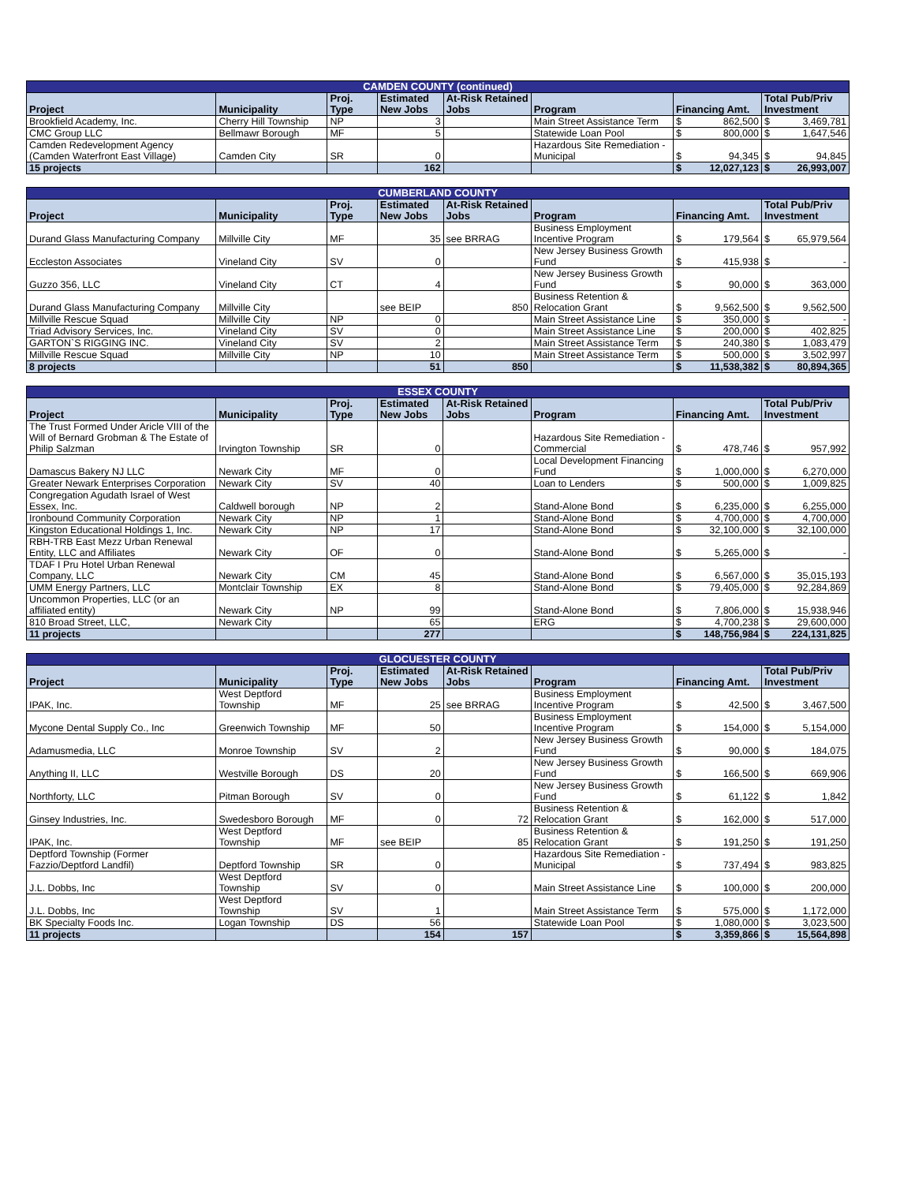| CAMDEN COUNTY (continued) | | | | | | | | | |
| --- | --- | --- | --- | --- | --- | --- | --- | --- | --- |
| Project | Municipality | Proj. Type | Estimated New Jobs | At-Risk Retained Jobs | Program | Financing Amt. | | Total Pub/Priv Investment | |
| Brookfield Academy, Inc. | Cherry Hill Township | NP | 3 | | Main Street Assistance Term | $ | 862,500 | $ | 3,469,781 |
| CMC Group LLC | Bellmawr Borough | MF | 5 | | Statewide Loan Pool | $ | 800,000 | $ | 1,647,546 |
| Camden Redevelopment Agency (Camden Waterfront East Village) | Camden City | SR | 0 | | Hazardous Site Remediation - Municipal | $ | 94,345 | $ | 94,845 |
| 15 projects | | | 162 | | | $ | 12,027,123 | $ | 26,993,007 |
| CUMBERLAND COUNTY | | | | | | | | | |
| --- | --- | --- | --- | --- | --- | --- | --- | --- | --- |
| Project | Municipality | Proj. Type | Estimated New Jobs | At-Risk Retained Jobs | Program | Financing Amt. | | Total Pub/Priv Investment | |
| Durand Glass Manufacturing Company | Millville City | MF | 35 | see BRRAG | Business Employment Incentive Program | $ | 179,564 | $ | 65,979,564 |
| Eccleston Associates | Vineland City | SV | 0 | | New Jersey Business Growth Fund | $ | 415,938 | $ | - |
| Guzzo 356, LLC | Vineland City | CT | 4 | | New Jersey Business Growth Fund | $ | 90,000 | $ | 363,000 |
| Durand Glass Manufacturing Company | Millville City | | see BEIP | 850 | Business Retention & Relocation Grant | $ | 9,562,500 | $ | 9,562,500 |
| Millville Rescue Squad | Millville City | NP | 0 | | Main Street Assistance Line | $ | 350,000 | $ | - |
| Triad Advisory Services, Inc. | Vineland City | SV | 0 | | Main Street Assistance Line | $ | 200,000 | $ | 402,825 |
| GARTON`S RIGGING INC. | Vineland City | SV | 2 | | Main Street Assistance Term | $ | 240,380 | $ | 1,083,479 |
| Millville Rescue Squad | Millville City | NP | 10 | | Main Street Assistance Term | $ | 500,000 | $ | 3,502,997 |
| 8 projects | | | 51 | 850 | | $ | 11,538,382 | $ | 80,894,365 |
| ESSEX COUNTY | | | | | | | | | |
| --- | --- | --- | --- | --- | --- | --- | --- | --- | --- |
| Project | Municipality | Proj. Type | Estimated New Jobs | At-Risk Retained Jobs | Program | Financing Amt. | | Total Pub/Priv Investment | |
| The Trust Formed Under Aricle VIII of the Will of Bernard Grobman & The Estate of Philip Salzman | Irvington Township | SR | 0 | | Hazardous Site Remediation - Commercial | $ | 478,746 | $ | 957,992 |
| Damascus Bakery NJ LLC | Newark City | MF | 0 | | Local Development Financing Fund | $ | 1,000,000 | $ | 6,270,000 |
| Greater Newark Enterprises Corporation | Newark City | SV | 40 | | Loan to Lenders | $ | 500,000 | $ | 1,009,825 |
| Congregation Agudath Israel of West Essex, Inc. | Caldwell borough | NP | 2 | | Stand-Alone Bond | $ | 6,235,000 | $ | 6,255,000 |
| Ironbound Community Corporation | Newark City | NP | 1 | | Stand-Alone Bond | $ | 4,700,000 | $ | 4,700,000 |
| Kingston Educational Holdings 1, Inc. | Newark City | NP | 17 | | Stand-Alone Bond | $ | 32,100,000 | $ | 32,100,000 |
| RBH-TRB East Mezz Urban Renewal Entity, LLC and Affiliates | Newark City | OF | 0 | | Stand-Alone Bond | $ | 5,265,000 | $ | - |
| TDAF I Pru Hotel Urban Renewal Company, LLC | Newark City | CM | 45 | | Stand-Alone Bond | $ | 6,567,000 | $ | 35,015,193 |
| UMM Energy Partners, LLC | Montclair Township | EX | 8 | | Stand-Alone Bond | $ | 79,405,000 | $ | 92,284,869 |
| Uncommon Properties, LLC (or an affiliated entity) | Newark City | NP | 99 | | Stand-Alone Bond | $ | 7,806,000 | $ | 15,938,946 |
| 810 Broad Street, LLC, | Newark City | | 65 | | ERG | $ | 4,700,238 | $ | 29,600,000 |
| 11 projects | | | 277 | | | $ | 148,756,984 | $ | 224,131,825 |
| GLOCUESTER COUNTY | | | | | | | | | |
| --- | --- | --- | --- | --- | --- | --- | --- | --- | --- |
| Project | Municipality | Proj. Type | Estimated New Jobs | At-Risk Retained Jobs | Program | Financing Amt. | | Total Pub/Priv Investment | |
| IPAK, Inc. | West Deptford Township | MF | 25 | see BRRAG | Business Employment Incentive Program | $ | 42,500 | $ | 3,467,500 |
| Mycone Dental Supply Co., Inc | Greenwich Township | MF | 50 | | Business Employment Incentive Program | $ | 154,000 | $ | 5,154,000 |
| Adamusmedia, LLC | Monroe Township | SV | 2 | | New Jersey Business Growth Fund | $ | 90,000 | $ | 184,075 |
| Anything II, LLC | Westville Borough | DS | 20 | | New Jersey Business Growth Fund | $ | 166,500 | $ | 669,906 |
| Northforty, LLC | Pitman Borough | SV | 0 | | New Jersey Business Growth Fund | $ | 61,122 | $ | 1,842 |
| Ginsey Industries, Inc. | Swedesboro Borough | MF | 0 | 72 | Business Retention & Relocation Grant | $ | 162,000 | $ | 517,000 |
| IPAK, Inc. | West Deptford Township | MF | see BEIP | 85 | Business Retention & Relocation Grant | $ | 191,250 | $ | 191,250 |
| Deptford Township (Former Fazzio/Deptford Landfil) | Deptford Township | SR | 0 | | Hazardous Site Remediation - Municipal | $ | 737,494 | $ | 983,825 |
| J.L. Dobbs, Inc | West Deptford Township | SV | 0 | | Main Street Assistance Line | $ | 100,000 | $ | 200,000 |
| J.L. Dobbs, Inc | West Deptford Township | SV | 1 | | Main Street Assistance Term | $ | 575,000 | $ | 1,172,000 |
| BK Specialty Foods Inc. | Logan Township | DS | 56 | | Statewide Loan Pool | $ | 1,080,000 | $ | 3,023,500 |
| 11 projects | | | 154 | 157 | | $ | 3,359,866 | $ | 15,564,898 |